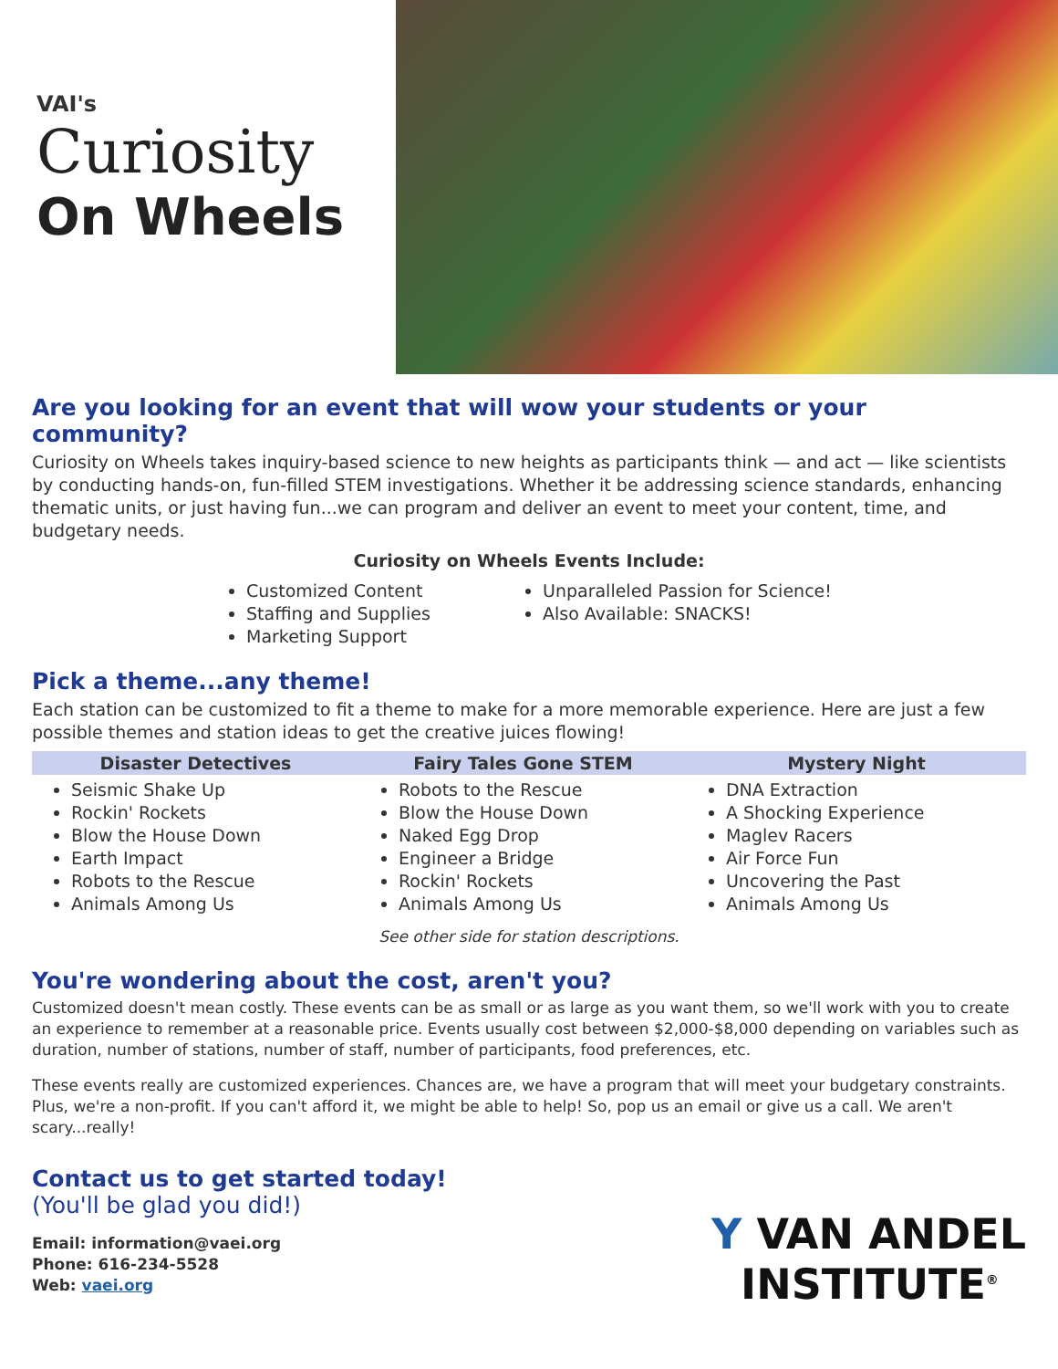VAI's
Curiosity
On Wheels
Are you looking for an event that will wow your students or your community?
Curiosity on Wheels takes inquiry-based science to new heights as participants think — and act — like scientists by conducting hands-on, fun-filled STEM investigations. Whether it be addressing science standards, enhancing thematic units, or just having fun...we can program and deliver an event to meet your content, time, and budgetary needs.
Curiosity on Wheels Events Include:
Customized Content
Staffing and Supplies
Marketing Support
Unparalleled Passion for Science!
Also Available: SNACKS!
Pick a theme...any theme!
Each station can be customized to fit a theme to make for a more memorable experience. Here are just a few possible themes and station ideas to get the creative juices flowing!
| Disaster Detectives | Fairy Tales Gone STEM | Mystery Night |
| --- | --- | --- |
| Seismic Shake Up Rockin' Rockets Blow the House Down Earth Impact Robots to the Rescue Animals Among Us | Robots to the Rescue Blow the House Down Naked Egg Drop Engineer a Bridge Rockin' Rockets Animals Among Us | DNA Extraction A Shocking Experience Maglev Racers Air Force Fun Uncovering the Past Animals Among Us |
See other side for station descriptions.
You're wondering about the cost, aren't you?
Customized doesn't mean costly. These events can be as small or as large as you want them, so we'll work with you to create an experience to remember at a reasonable price. Events usually cost between $2,000-$8,000 depending on variables such as duration, number of stations, number of staff, number of participants, food preferences, etc.
These events really are customized experiences. Chances are, we have a program that will meet your budgetary constraints. Plus, we're a non-profit. If you can't afford it, we might be able to help! So, pop us an email or give us a call. We aren't scary...really!
Contact us to get started today!
(You'll be glad you did!)
Email: information@vaei.org
Phone: 616-234-5528
Web: vaei.org
Y VAN ANDEL
INSTITUTE<sup>®</sup>